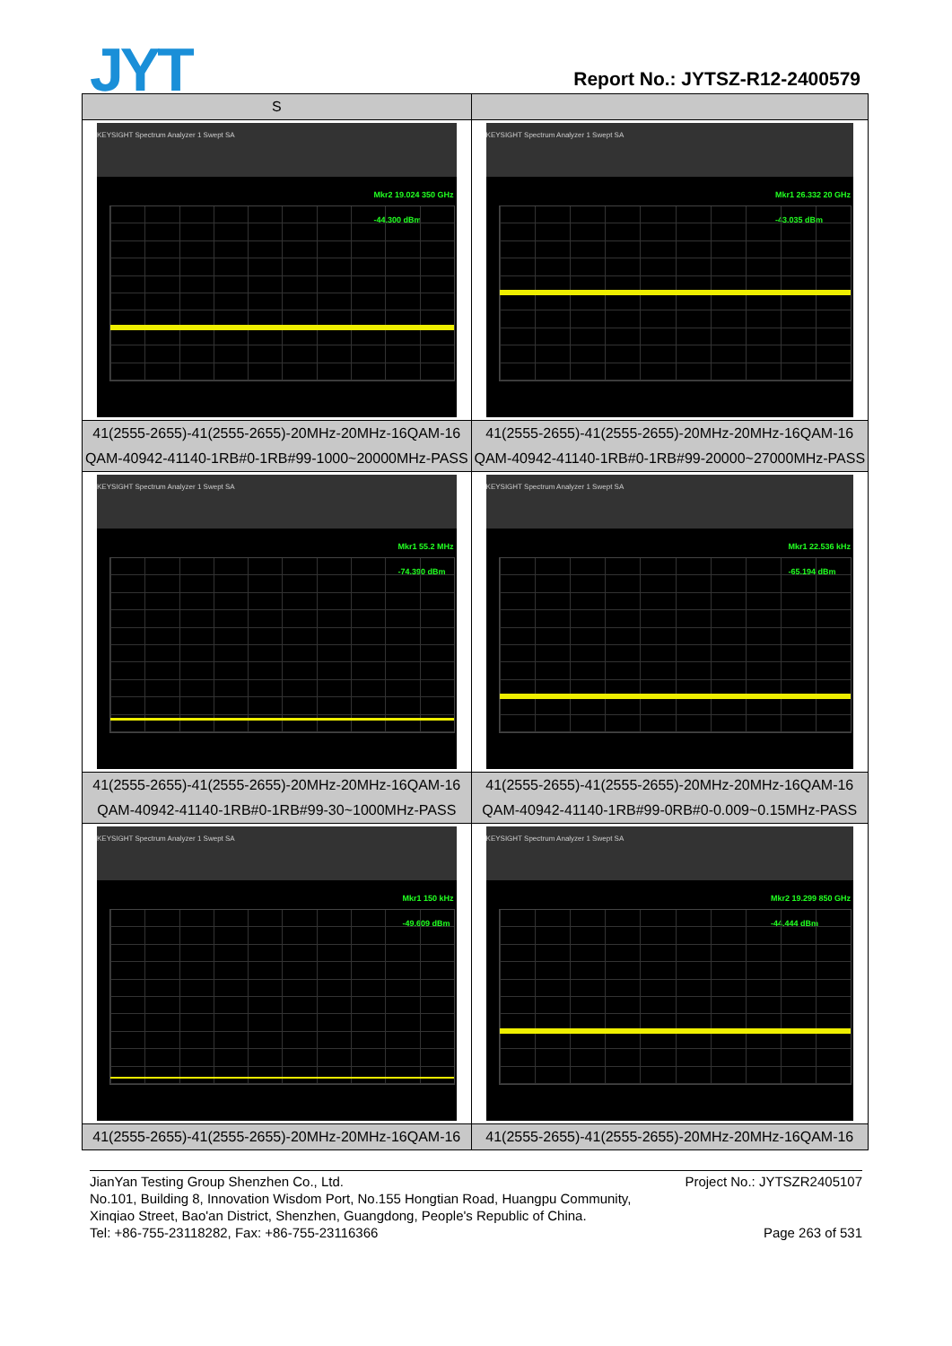JYT Report No.: JYTSZ-R12-2400579
| S | |
| KEYSIGHT Spectrum Analyzer 1 Swept SA Mkr2 19.024 350 GHz -44.300 dBm | KEYSIGHT Spectrum Analyzer 1 Swept SA Mkr1 26.332 20 GHz -43.035 dBm |
| 41(2555-2655)-41(2555-2655)-20MHz-20MHz-16QAM-16 QAM-40942-41140-1RB#0-1RB#99-1000~20000MHz-PASS | 41(2555-2655)-41(2555-2655)-20MHz-20MHz-16QAM-16 QAM-40942-41140-1RB#0-1RB#99-20000~27000MHz-PASS |
| KEYSIGHT Spectrum Analyzer 1 Swept SA Mkr1 55.2 MHz -74.390 dBm | KEYSIGHT Spectrum Analyzer 1 Swept SA Mkr1 22.536 kHz -65.194 dBm |
| 41(2555-2655)-41(2555-2655)-20MHz-20MHz-16QAM-16 QAM-40942-41140-1RB#0-1RB#99-30~1000MHz-PASS | 41(2555-2655)-41(2555-2655)-20MHz-20MHz-16QAM-16 QAM-40942-41140-1RB#99-0RB#0-0.009~0.15MHz-PASS |
| KEYSIGHT Spectrum Analyzer 1 Swept SA Mkr1 150 kHz -49.609 dBm | KEYSIGHT Spectrum Analyzer 1 Swept SA Mkr2 19.299 850 GHz -44.444 dBm |
| 41(2555-2655)-41(2555-2655)-20MHz-20MHz-16QAM-16 | 41(2555-2655)-41(2555-2655)-20MHz-20MHz-16QAM-16 |
JianYan Testing Group Shenzhen Co., Ltd. Project No.: JYTSZR2405107
No.101, Building 8, Innovation Wisdom Port, No.155 Hongtian Road, Huangpu Community,
Xinqiao Street, Bao'an District, Shenzhen, Guangdong, People's Republic of China.
Tel: +86-755-23118282, Fax: +86-755-23116366 Page 263 of 531